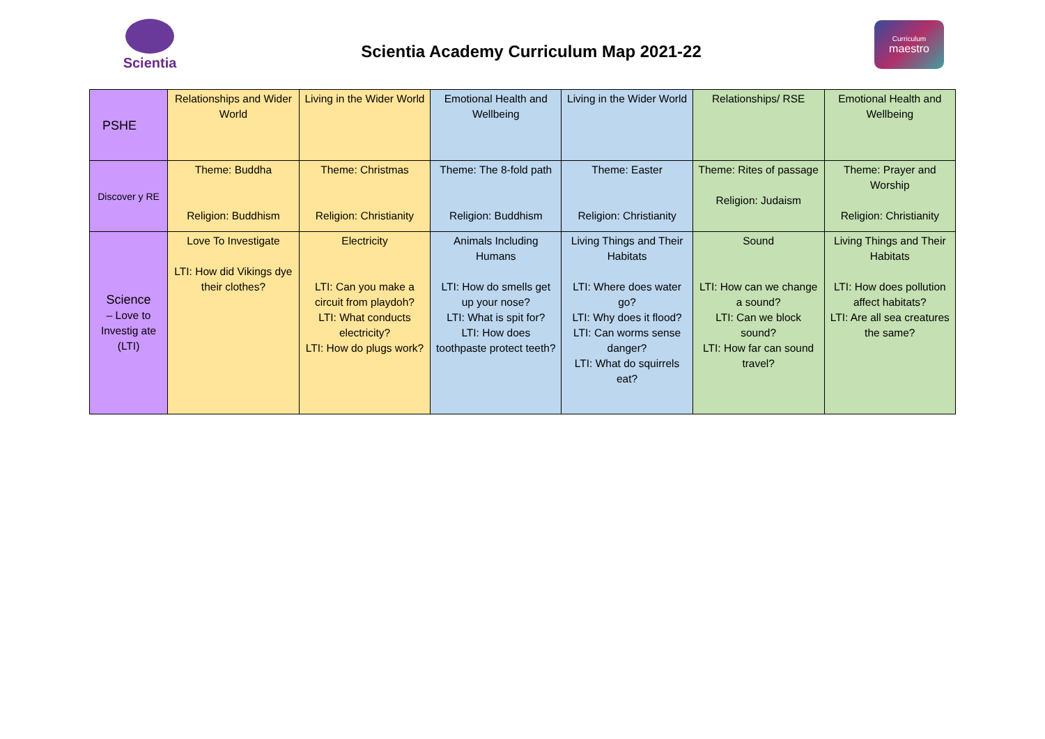Scientia
Scientia Academy Curriculum Map 2021-22
Curriculum
maestro
| PSHE | Relationships and Wider World | Living in the Wider World | Emotional Health and Wellbeing | Living in the Wider World | Relationships/ RSE | Emotional Health and Wellbeing |
| Discover y RE | Theme: Buddha Religion: Buddhism | Theme: Christmas Religion: Christianity | Theme: The 8-fold path Religion: Buddhism | Theme: Easter Religion: Christianity | Theme: Rites of passage Religion: Judaism | Theme: Prayer and Worship Religion: Christianity |
| Science – Love to Investig ate (LTI) | Love To Investigate LTI: How did Vikings dye their clothes? | Electricity LTI: Can you make a circuit from playdoh? LTI: What conducts electricity? LTI: How do plugs work? | Animals Including Humans LTI: How do smells get up your nose? LTI: What is spit for? LTI: How does toothpaste protect teeth? | Living Things and Their Habitats LTI: Where does water go? LTI: Why does it flood? LTI: Can worms sense danger? LTI: What do squirrels eat? | Sound LTI: How can we change a sound? LTI: Can we block sound? LTI: How far can sound travel? | Living Things and Their Habitats LTI: How does pollution affect habitats? LTI: Are all sea creatures the same? |